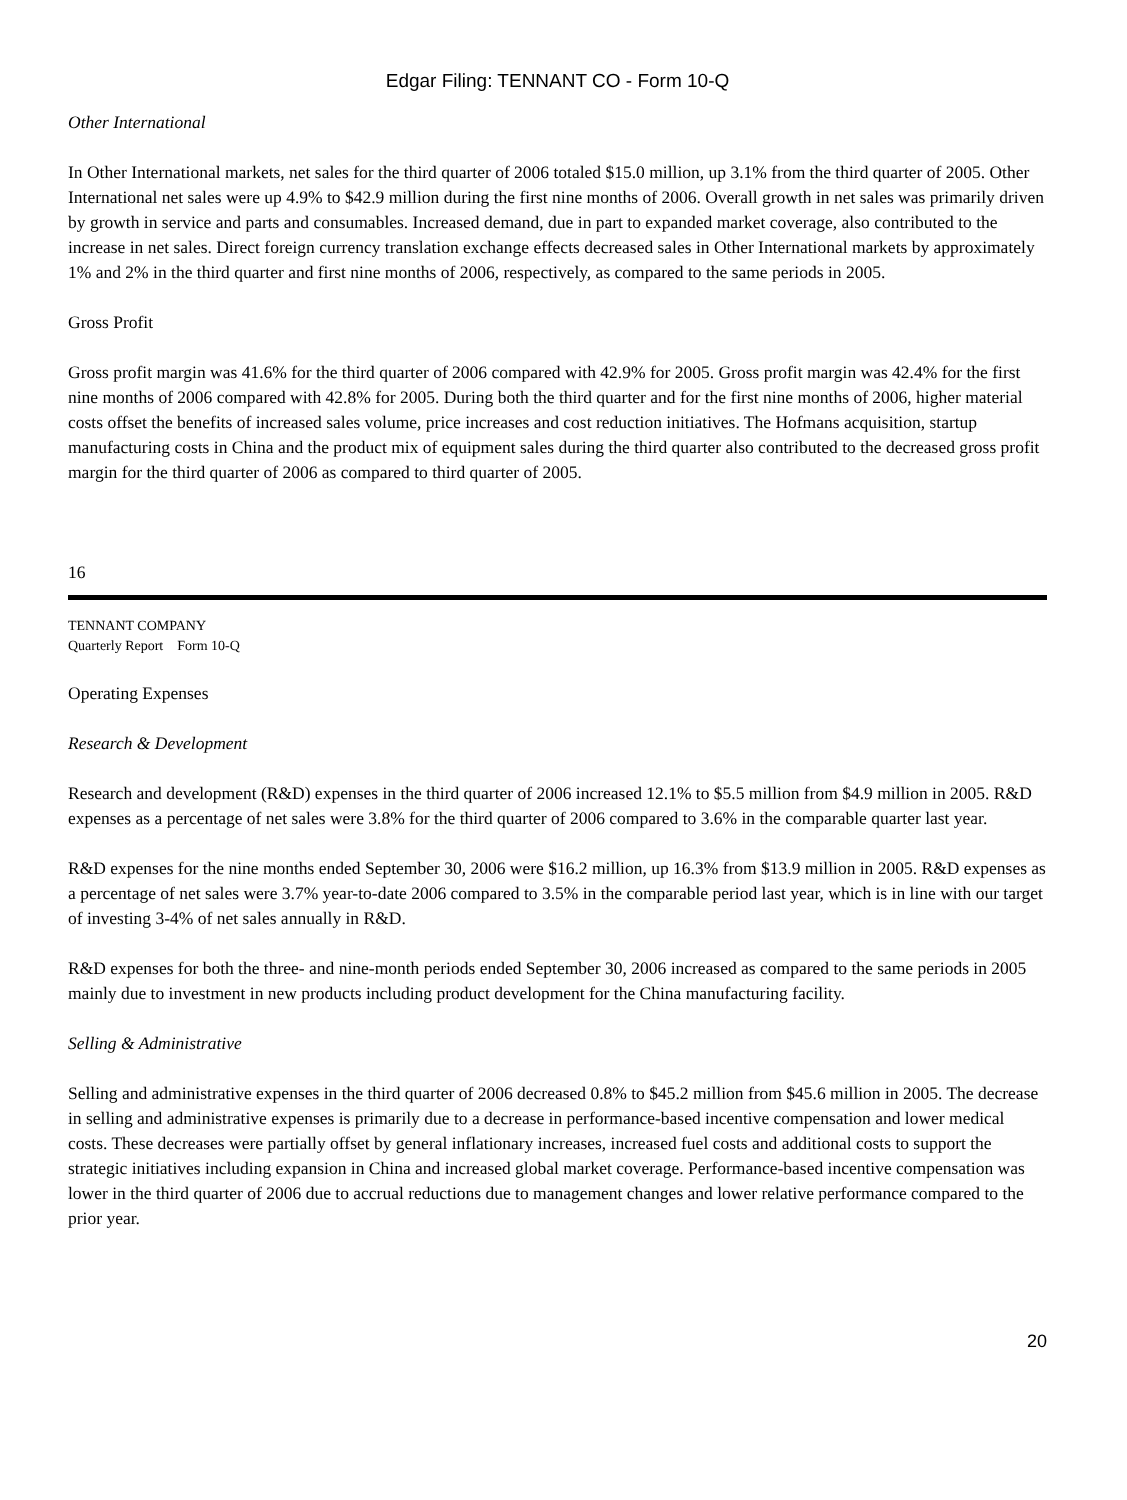Edgar Filing: TENNANT CO - Form 10-Q
Other International
In Other International markets, net sales for the third quarter of 2006 totaled $15.0 million, up 3.1% from the third quarter of 2005. Other International net sales were up 4.9% to $42.9 million during the first nine months of 2006. Overall growth in net sales was primarily driven by growth in service and parts and consumables. Increased demand, due in part to expanded market coverage, also contributed to the increase in net sales. Direct foreign currency translation exchange effects decreased sales in Other International markets by approximately 1% and 2% in the third quarter and first nine months of 2006, respectively, as compared to the same periods in 2005.
Gross Profit
Gross profit margin was 41.6% for the third quarter of 2006 compared with 42.9% for 2005. Gross profit margin was 42.4% for the first nine months of 2006 compared with 42.8% for 2005. During both the third quarter and for the first nine months of 2006, higher material costs offset the benefits of increased sales volume, price increases and cost reduction initiatives. The Hofmans acquisition, startup manufacturing costs in China and the product mix of equipment sales during the third quarter also contributed to the decreased gross profit margin for the third quarter of 2006 as compared to third quarter of 2005.
16
TENNANT COMPANY
Quarterly Report Form 10-Q
Operating Expenses
Research & Development
Research and development (R&D) expenses in the third quarter of 2006 increased 12.1% to $5.5 million from $4.9 million in 2005. R&D expenses as a percentage of net sales were 3.8% for the third quarter of 2006 compared to 3.6% in the comparable quarter last year.
R&D expenses for the nine months ended September 30, 2006 were $16.2 million, up 16.3% from $13.9 million in 2005. R&D expenses as a percentage of net sales were 3.7% year-to-date 2006 compared to 3.5% in the comparable period last year, which is in line with our target of investing 3-4% of net sales annually in R&D.
R&D expenses for both the three- and nine-month periods ended September 30, 2006 increased as compared to the same periods in 2005 mainly due to investment in new products including product development for the China manufacturing facility.
Selling & Administrative
Selling and administrative expenses in the third quarter of 2006 decreased 0.8% to $45.2 million from $45.6 million in 2005. The decrease in selling and administrative expenses is primarily due to a decrease in performance-based incentive compensation and lower medical costs. These decreases were partially offset by general inflationary increases, increased fuel costs and additional costs to support the strategic initiatives including expansion in China and increased global market coverage. Performance-based incentive compensation was lower in the third quarter of 2006 due to accrual reductions due to management changes and lower relative performance compared to the prior year.
20